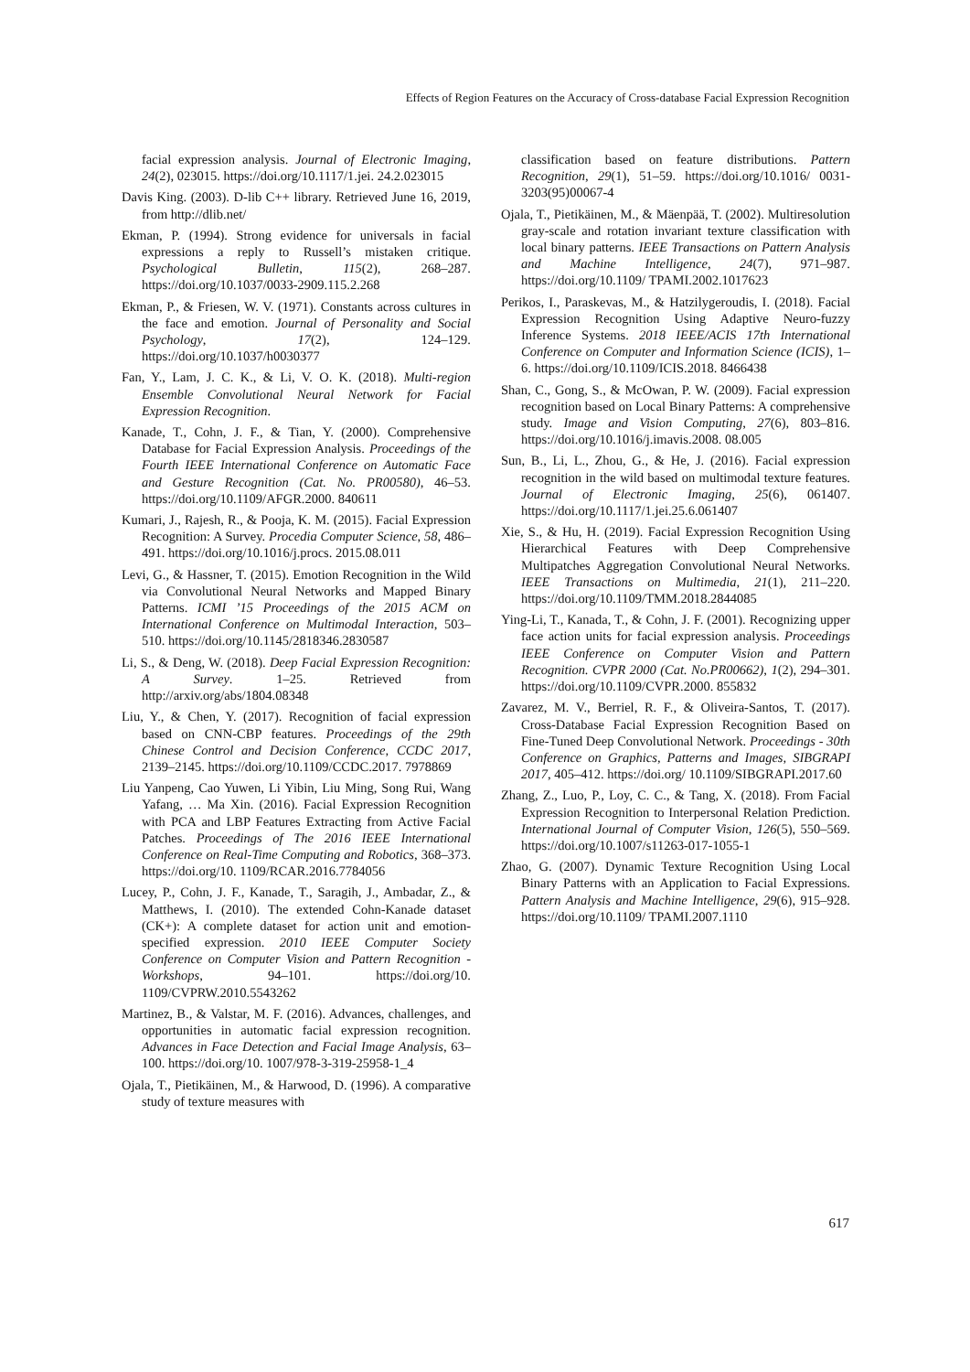Effects of Region Features on the Accuracy of Cross-database Facial Expression Recognition
facial expression analysis. Journal of Electronic Imaging, 24(2), 023015. https://doi.org/10.1117/1.jei. 24.2.023015
Davis King. (2003). D-lib C++ library. Retrieved June 16, 2019, from http://dlib.net/
Ekman, P. (1994). Strong evidence for universals in facial expressions a reply to Russell’s mistaken critique. Psychological Bulletin, 115(2), 268–287. https://doi.org/10.1037/0033-2909.115.2.268
Ekman, P., & Friesen, W. V. (1971). Constants across cultures in the face and emotion. Journal of Personality and Social Psychology, 17(2), 124–129. https://doi.org/10.1037/h0030377
Fan, Y., Lam, J. C. K., & Li, V. O. K. (2018). Multi-region Ensemble Convolutional Neural Network for Facial Expression Recognition.
Kanade, T., Cohn, J. F., & Tian, Y. (2000). Comprehensive Database for Facial Expression Analysis. Proceedings of the Fourth IEEE International Conference on Automatic Face and Gesture Recognition (Cat. No. PR00580), 46–53. https://doi.org/10.1109/AFGR.2000. 840611
Kumari, J., Rajesh, R., & Pooja, K. M. (2015). Facial Expression Recognition: A Survey. Procedia Computer Science, 58, 486–491. https://doi.org/10.1016/j.procs. 2015.08.011
Levi, G., & Hassner, T. (2015). Emotion Recognition in the Wild via Convolutional Neural Networks and Mapped Binary Patterns. ICMI ’15 Proceedings of the 2015 ACM on International Conference on Multimodal Interaction, 503–510. https://doi.org/10.1145/2818346.2830587
Li, S., & Deng, W. (2018). Deep Facial Expression Recognition: A Survey. 1–25. Retrieved from http://arxiv.org/abs/1804.08348
Liu, Y., & Chen, Y. (2017). Recognition of facial expression based on CNN-CBP features. Proceedings of the 29th Chinese Control and Decision Conference, CCDC 2017, 2139–2145. https://doi.org/10.1109/CCDC.2017. 7978869
Liu Yanpeng, Cao Yuwen, Li Yibin, Liu Ming, Song Rui, Wang Yafang, … Ma Xin. (2016). Facial Expression Recognition with PCA and LBP Features Extracting from Active Facial Patches. Proceedings of The 2016 IEEE International Conference on Real-Time Computing and Robotics, 368–373. https://doi.org/10. 1109/RCAR.2016.7784056
Lucey, P., Cohn, J. F., Kanade, T., Saragih, J., Ambadar, Z., & Matthews, I. (2010). The extended Cohn-Kanade dataset (CK+): A complete dataset for action unit and emotion-specified expression. 2010 IEEE Computer Society Conference on Computer Vision and Pattern Recognition - Workshops, 94–101. https://doi.org/10. 1109/CVPRW.2010.5543262
Martinez, B., & Valstar, M. F. (2016). Advances, challenges, and opportunities in automatic facial expression recognition. Advances in Face Detection and Facial Image Analysis, 63–100. https://doi.org/10. 1007/978-3-319-25958-1_4
Ojala, T., Pietikäinen, M., & Harwood, D. (1996). A comparative study of texture measures with
classification based on feature distributions. Pattern Recognition, 29(1), 51–59. https://doi.org/10.1016/ 0031-3203(95)00067-4
Ojala, T., Pietikäinen, M., & Mäenpää, T. (2002). Multiresolution gray-scale and rotation invariant texture classification with local binary patterns. IEEE Transactions on Pattern Analysis and Machine Intelligence, 24(7), 971–987. https://doi.org/10.1109/ TPAMI.2002.1017623
Perikos, I., Paraskevas, M., & Hatzilygeroudis, I. (2018). Facial Expression Recognition Using Adaptive Neuro-fuzzy Inference Systems. 2018 IEEE/ACIS 17th International Conference on Computer and Information Science (ICIS), 1–6. https://doi.org/10.1109/ICIS.2018. 8466438
Shan, C., Gong, S., & McOwan, P. W. (2009). Facial expression recognition based on Local Binary Patterns: A comprehensive study. Image and Vision Computing, 27(6), 803–816. https://doi.org/10.1016/j.imavis.2008. 08.005
Sun, B., Li, L., Zhou, G., & He, J. (2016). Facial expression recognition in the wild based on multimodal texture features. Journal of Electronic Imaging, 25(6), 061407. https://doi.org/10.1117/1.jei.25.6.061407
Xie, S., & Hu, H. (2019). Facial Expression Recognition Using Hierarchical Features with Deep Comprehensive Multipatches Aggregation Convolutional Neural Networks. IEEE Transactions on Multimedia, 21(1), 211–220. https://doi.org/10.1109/TMM.2018.2844085
Ying-Li, T., Kanada, T., & Cohn, J. F. (2001). Recognizing upper face action units for facial expression analysis. Proceedings IEEE Conference on Computer Vision and Pattern Recognition. CVPR 2000 (Cat. No.PR00662), 1(2), 294–301. https://doi.org/10.1109/CVPR.2000. 855832
Zavarez, M. V., Berriel, R. F., & Oliveira-Santos, T. (2017). Cross-Database Facial Expression Recognition Based on Fine-Tuned Deep Convolutional Network. Proceedings - 30th Conference on Graphics, Patterns and Images, SIBGRAPI 2017, 405–412. https://doi.org/ 10.1109/SIBGRAPI.2017.60
Zhang, Z., Luo, P., Loy, C. C., & Tang, X. (2018). From Facial Expression Recognition to Interpersonal Relation Prediction. International Journal of Computer Vision, 126(5), 550–569. https://doi.org/10.1007/s11263-017-1055-1
Zhao, G. (2007). Dynamic Texture Recognition Using Local Binary Patterns with an Application to Facial Expressions. Pattern Analysis and Machine Intelligence, 29(6), 915–928. https://doi.org/10.1109/ TPAMI.2007.1110
617